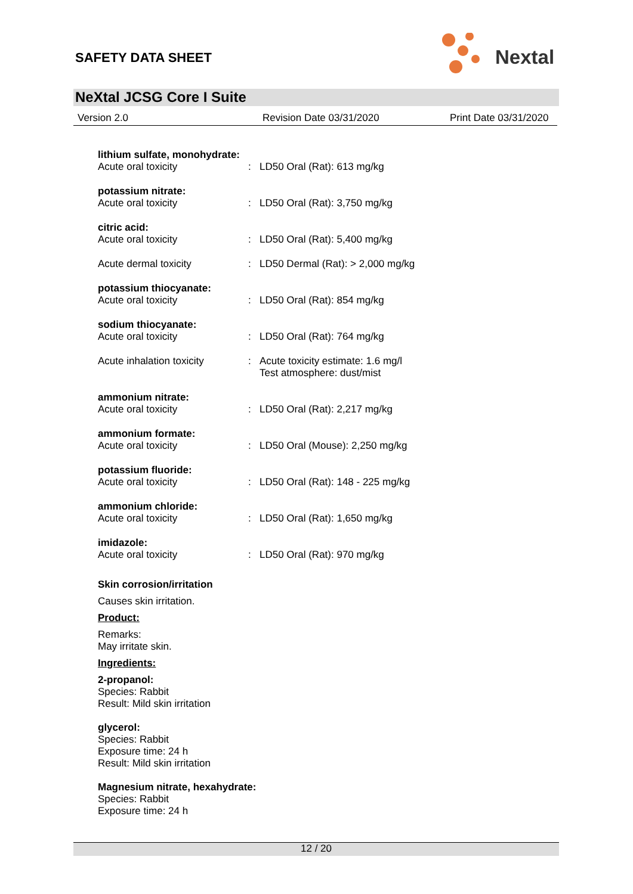SAFETY DATA SHEET
Nextal
NeXtal JCSG Core I Suite
Version 2.0 Revision Date 03/31/2020 Print Date 03/31/2020
lithium sulfate, monohydrate:
Acute oral toxicity
: LD50 Oral (Rat): 613 mg/kg
potassium nitrate:
Acute oral toxicity
: LD50 Oral (Rat): 3,750 mg/kg
citric acid:
Acute oral toxicity
: LD50 Oral (Rat): 5,400 mg/kg
Acute dermal toxicity : LD50 Dermal (Rat): > 2,000 mg/kg
potassium thiocyanate:
Acute oral toxicity
: LD50 Oral (Rat): 854 mg/kg
sodium thiocyanate:
Acute oral toxicity
: LD50 Oral (Rat): 764 mg/kg
Acute inhalation toxicity
: Acute toxicity estimate: 1.6 mg/l
Test atmosphere: dust/mist
ammonium nitrate:
Acute oral toxicity
: LD50 Oral (Rat): 2,217 mg/kg
ammonium formate:
Acute oral toxicity
: LD50 Oral (Mouse): 2,250 mg/kg
potassium fluoride:
Acute oral toxicity
: LD50 Oral (Rat): 148 - 225 mg/kg
ammonium chloride:
Acute oral toxicity
: LD50 Oral (Rat): 1,650 mg/kg
imidazole:
Acute oral toxicity
: LD50 Oral (Rat): 970 mg/kg
Skin corrosion/irritation
Causes skin irritation.
Product:
Remarks:
May irritate skin.
Ingredients:
2-propanol:
Species: Rabbit
Result: Mild skin irritation
glycerol:
Species: Rabbit
Exposure time: 24 h
Result: Mild skin irritation
Magnesium nitrate, hexahydrate:
Species: Rabbit
Exposure time: 24 h
12 / 20